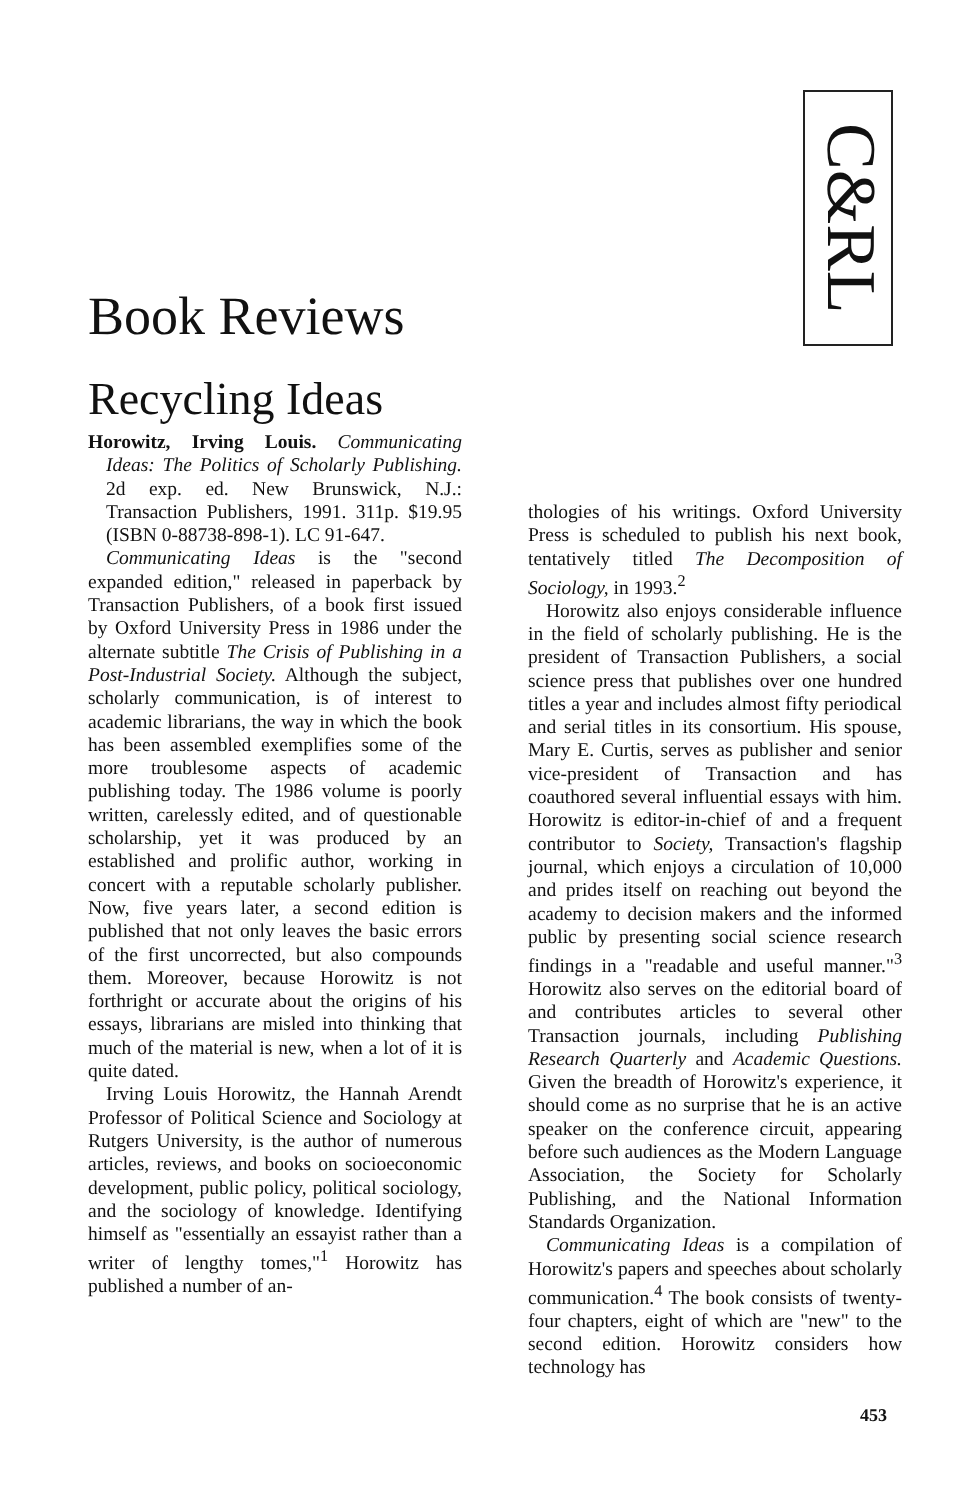C&RL
Book Reviews
Recycling Ideas
Horowitz, Irving Louis. Communicating Ideas: The Politics of Scholarly Publishing. 2d exp. ed. New Brunswick, N.J.: Transaction Publishers, 1991. 311p. $19.95 (ISBN 0-88738-898-1). LC 91-647.
Communicating Ideas is the "second expanded edition," released in paperback by Transaction Publishers, of a book first issued by Oxford University Press in 1986 under the alternate subtitle The Crisis of Publishing in a Post-Industrial Society. Although the subject, scholarly communication, is of interest to academic librarians, the way in which the book has been assembled exemplifies some of the more troublesome aspects of academic publishing today. The 1986 volume is poorly written, carelessly edited, and of questionable scholarship, yet it was produced by an established and prolific author, working in concert with a reputable scholarly publisher. Now, five years later, a second edition is published that not only leaves the basic errors of the first uncorrected, but also compounds them. Moreover, because Horowitz is not forthright or accurate about the origins of his essays, librarians are misled into thinking that much of the material is new, when a lot of it is quite dated.
Irving Louis Horowitz, the Hannah Arendt Professor of Political Science and Sociology at Rutgers University, is the author of numerous articles, reviews, and books on socioeconomic development, public policy, political sociology, and the sociology of knowledge. Identifying himself as "essentially an essayist rather than a writer of lengthy tomes,"<sup>1</sup> Horowitz has published a number of an-
thologies of his writings. Oxford University Press is scheduled to publish his next book, tentatively titled The Decomposition of Sociology, in 1993.<sup>2</sup>
Horowitz also enjoys considerable influence in the field of scholarly publishing. He is the president of Transaction Publishers, a social science press that publishes over one hundred titles a year and includes almost fifty periodical and serial titles in its consortium. His spouse, Mary E. Curtis, serves as publisher and senior vice-president of Transaction and has coauthored several influential essays with him. Horowitz is editor-in-chief of and a frequent contributor to Society, Transaction's flagship journal, which enjoys a circulation of 10,000 and prides itself on reaching out beyond the academy to decision makers and the informed public by presenting social science research findings in a "readable and useful manner."<sup>3</sup> Horowitz also serves on the editorial board of and contributes articles to several other Transaction journals, including Publishing Research Quarterly and Academic Questions. Given the breadth of Horowitz's experience, it should come as no surprise that he is an active speaker on the conference circuit, appearing before such audiences as the Modern Language Association, the Society for Scholarly Publishing, and the National Information Standards Organization.
Communicating Ideas is a compilation of Horowitz's papers and speeches about scholarly communication.<sup>4</sup> The book consists of twenty-four chapters, eight of which are "new" to the second edition. Horowitz considers how technology has
453